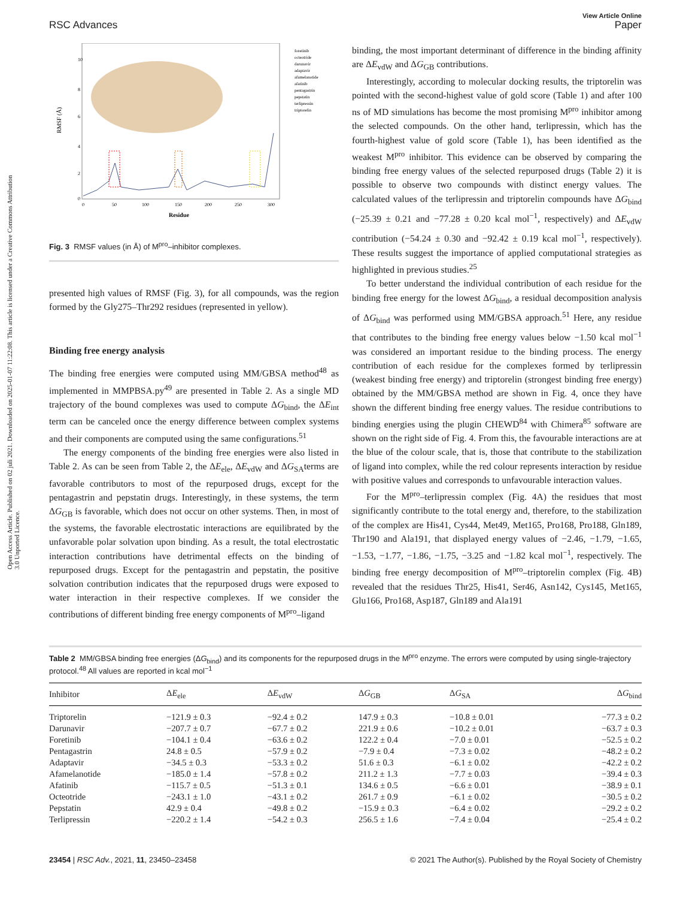Open Access Article. Published on 02 juli 2021. Downloaded on 2025-01-07 11:22:08. This article is licensed under a Creative Commons Attribution 3.0 Unported Licence.
RSC Advances
View Article Online
Paper
RMSF (Å)
10
8
6
4
2
0
0
50
100
150
200
250
300
Residue
foretinib
octeotride
darunavir
adaptavir
afamelanotide
afatinib
pentagastrin
pepstatin
terlipressin
triptorelin
Fig. 3 RMSF values (in Å) of M<sup>pro</sup>–inhibitor complexes.
presented high values of RMSF (Fig. 3), for all compounds, was the region formed by the Gly275–Thr292 residues (represented in yellow).
Binding free energy analysis
The binding free energies were computed using MM/GBSA method<sup>48</sup> as implemented in MMPBSA.py<sup>49</sup> are presented in Table 2. As a single MD trajectory of the bound complexes was used to compute ΔG<sub>bind</sub>, the ΔE<sub>int</sub> term can be canceled once the energy difference between complex systems and their components are computed using the same configurations.<sup>51</sup>
The energy components of the binding free energies were also listed in Table 2. As can be seen from Table 2, the ΔE<sub>ele</sub>, ΔE<sub>vdW</sub> and ΔG<sub>SA</sub>terms are favorable contributors to most of the repurposed drugs, except for the pentagastrin and pepstatin drugs. Interestingly, in these systems, the term ΔG<sub>GB</sub> is favorable, which does not occur on other systems. Then, in most of the systems, the favorable electrostatic interactions are equilibrated by the unfavorable polar solvation upon binding. As a result, the total electrostatic interaction contributions have detrimental effects on the binding of repurposed drugs. Except for the pentagastrin and pepstatin, the positive solvation contribution indicates that the repurposed drugs were exposed to water interaction in their respective complexes. If we consider the contributions of different binding free energy components of M<sup>pro</sup>–ligand
binding, the most important determinant of difference in the binding affinity are ΔE<sub>vdW</sub> and ΔG<sub>GB</sub> contributions.
Interestingly, according to molecular docking results, the triptorelin was pointed with the second-highest value of gold score (Table 1) and after 100 ns of MD simulations has become the most promising M<sup>pro</sup> inhibitor among the selected compounds. On the other hand, terlipressin, which has the fourth-highest value of gold score (Table 1), has been identified as the weakest M<sup>pro</sup> inhibitor. This evidence can be observed by comparing the binding free energy values of the selected repurposed drugs (Table 2) it is possible to observe two compounds with distinct energy values. The calculated values of the terlipressin and triptorelin compounds have ΔG<sub>bind</sub> (−25.39 ± 0.21 and −77.28 ± 0.20 kcal mol<sup>−1</sup>, respectively) and ΔE<sub>vdW</sub> contribution (−54.24 ± 0.30 and −92.42 ± 0.19 kcal mol<sup>−1</sup>, respectively). These results suggest the importance of applied computational strategies as highlighted in previous studies.<sup>25</sup>
To better understand the individual contribution of each residue for the binding free energy for the lowest ΔG<sub>bind</sub>, a residual decomposition analysis of ΔG<sub>bind</sub> was performed using MM/GBSA approach.<sup>51</sup> Here, any residue that contributes to the binding free energy values below −1.50 kcal mol<sup>−1</sup> was considered an important residue to the binding process. The energy contribution of each residue for the complexes formed by terlipressin (weakest binding free energy) and triptorelin (strongest binding free energy) obtained by the MM/GBSA method are shown in Fig. 4, once they have shown the different binding free energy values. The residue contributions to binding energies using the plugin CHEWD<sup>84</sup> with Chimera<sup>85</sup> software are shown on the right side of Fig. 4. From this, the favourable interactions are at the blue of the colour scale, that is, those that contribute to the stabilization of ligand into complex, while the red colour represents interaction by residue with positive values and corresponds to unfavourable interaction values.
For the M<sup>pro</sup>–terlipressin complex (Fig. 4A) the residues that most significantly contribute to the total energy and, therefore, to the stabilization of the complex are His41, Cys44, Met49, Met165, Pro168, Pro188, Gln189, Thr190 and Ala191, that displayed energy values of −2.46, −1.79, −1.65, −1.53, −1.77, −1.86, −1.75, −3.25 and −1.82 kcal mol<sup>−1</sup>, respectively. The binding free energy decomposition of M<sup>pro</sup>–triptorelin complex (Fig. 4B) revealed that the residues Thr25, His41, Ser46, Asn142, Cys145, Met165, Glu166, Pro168, Asp187, Gln189 and Ala191
Table 2 MM/GBSA binding free energies (ΔG<sub>bind</sub>) and its components for the repurposed drugs in the M<sup>pro</sup> enzyme. The errors were computed by using single-trajectory protocol.<sup>48</sup> All values are reported in kcal mol<sup>−1</sup>
| Inhibitor | Δ E<sub>ele</sub> | Δ E<sub>vdW</sub> | Δ G<sub>GB</sub> | Δ G<sub>SA</sub> | Δ G<sub>bind</sub> |
| --- | --- | --- | --- | --- | --- |
| Triptorelin | −121.9 ± 0.3 | −92.4 ± 0.2 | 147.9 ± 0.3 | −10.8 ± 0.01 | −77.3 ± 0.2 |
| Darunavir | −207.7 ± 0.7 | −67.7 ± 0.2 | 221.9 ± 0.6 | −10.2 ± 0.01 | −63.7 ± 0.3 |
| Foretinib | −104.1 ± 0.4 | −63.6 ± 0.2 | 122.2 ± 0.4 | −7.0 ± 0.01 | −52.5 ± 0.2 |
| Pentagastrin | 24.8 ± 0.5 | −57.9 ± 0.2 | −7.9 ± 0.4 | −7.3 ± 0.02 | −48.2 ± 0.2 |
| Adaptavir | −34.5 ± 0.3 | −53.3 ± 0.2 | 51.6 ± 0.3 | −6.1 ± 0.02 | −42.2 ± 0.2 |
| Afamelanotide | −185.0 ± 1.4 | −57.8 ± 0.2 | 211.2 ± 1.3 | −7.7 ± 0.03 | −39.4 ± 0.3 |
| Afatinib | −115.7 ± 0.5 | −51.3 ± 0.1 | 134.6 ± 0.5 | −6.6 ± 0.01 | −38.9 ± 0.1 |
| Octeotride | −243.1 ± 1.0 | −43.1 ± 0.2 | 261.7 ± 0.9 | −6.1 ± 0.02 | −30.5 ± 0.2 |
| Pepstatin | 42.9 ± 0.4 | −49.8 ± 0.2 | −15.9 ± 0.3 | −6.4 ± 0.02 | −29.2 ± 0.2 |
| Terlipressin | −220.2 ± 1.4 | −54.2 ± 0.3 | 256.5 ± 1.6 | −7.4 ± 0.04 | −25.4 ± 0.2 |
23454 | RSC Adv., 2021, 11, 23450–23458
© 2021 The Author(s). Published by the Royal Society of Chemistry